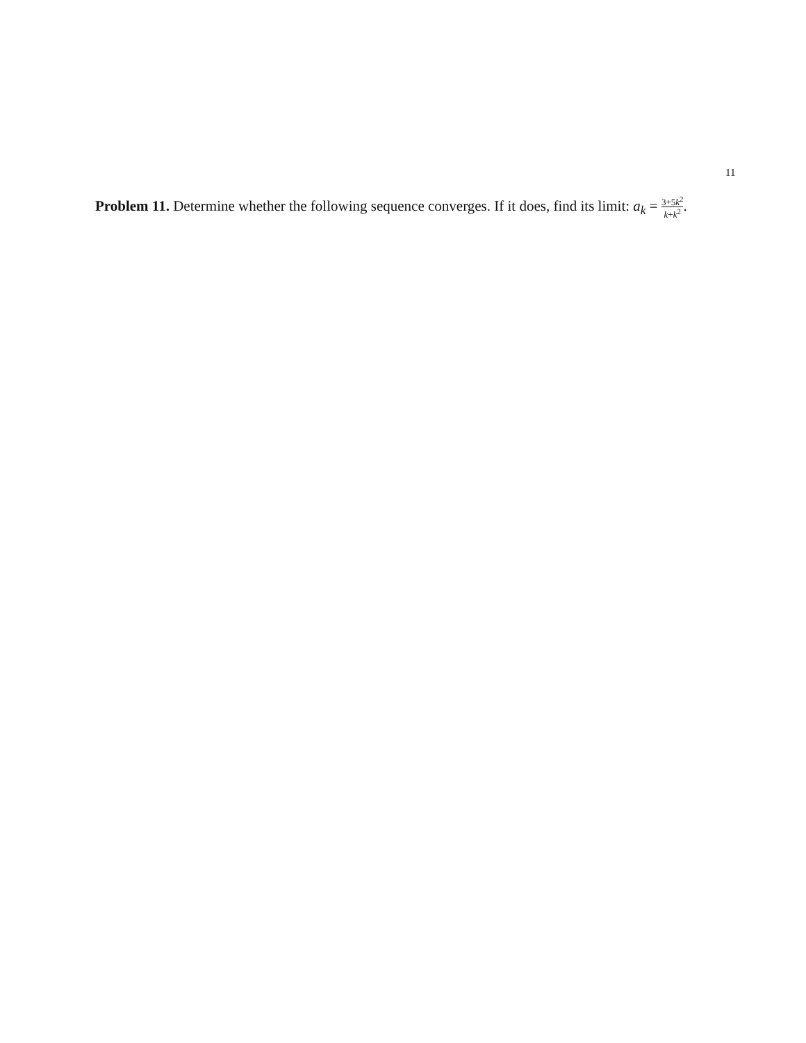11
Problem 11. Determine whether the following sequence converges. If it does, find its limit: a<sub>k</sub> = 3+5k<sup>2</sup> k+k<sup>2</sup>.